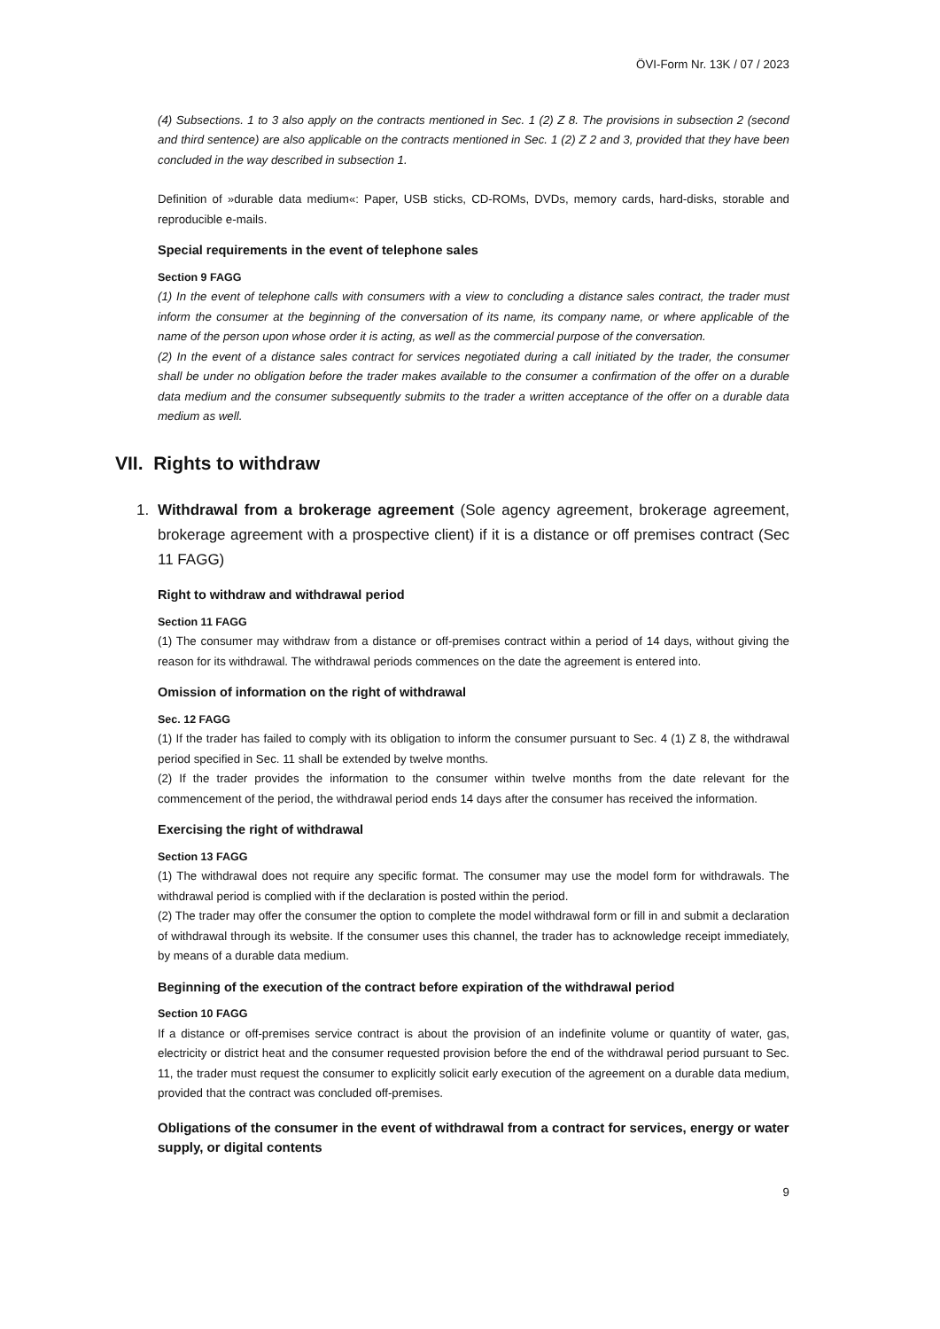ÖVI-Form Nr. 13K / 07 / 2023
(4) Subsections. 1 to 3 also apply on the contracts mentioned in Sec. 1 (2) Z 8. The provisions in subsection 2 (second and third sentence) are also applicable on the contracts mentioned in Sec. 1 (2) Z 2 and 3, provided that they have been concluded in the way described in subsection 1.
Definition of »durable data medium«: Paper, USB sticks, CD-ROMs, DVDs, memory cards, hard-disks, storable and reproducible e-mails.
Special requirements in the event of telephone sales
Section 9 FAGG
(1) In the event of telephone calls with consumers with a view to concluding a distance sales contract, the trader must inform the consumer at the beginning of the conversation of its name, its company name, or where applicable of the name of the person upon whose order it is acting, as well as the commercial purpose of the conversation.
(2) In the event of a distance sales contract for services negotiated during a call initiated by the trader, the consumer shall be under no obligation before the trader makes available to the consumer a confirmation of the offer on a durable data medium and the consumer subsequently submits to the trader a written acceptance of the offer on a durable data medium as well.
VII. Rights to withdraw
1. Withdrawal from a brokerage agreement (Sole agency agreement, brokerage agreement, brokerage agreement with a prospective client) if it is a distance or off premises contract (Sec 11 FAGG)
Right to withdraw and withdrawal period
Section 11 FAGG
(1) The consumer may withdraw from a distance or off-premises contract within a period of 14 days, without giving the reason for its withdrawal. The withdrawal periods commences on the date the agreement is entered into.
Omission of information on the right of withdrawal
Sec. 12 FAGG
(1) If the trader has failed to comply with its obligation to inform the consumer pursuant to Sec. 4 (1) Z 8, the withdrawal period specified in Sec. 11 shall be extended by twelve months.
(2) If the trader provides the information to the consumer within twelve months from the date relevant for the commencement of the period, the withdrawal period ends 14 days after the consumer has received the information.
Exercising the right of withdrawal
Section 13 FAGG
(1) The withdrawal does not require any specific format. The consumer may use the model form for withdrawals. The withdrawal period is complied with if the declaration is posted within the period.
(2) The trader may offer the consumer the option to complete the model withdrawal form or fill in and submit a declaration of withdrawal through its website. If the consumer uses this channel, the trader has to acknowledge receipt immediately, by means of a durable data medium.
Beginning of the execution of the contract before expiration of the withdrawal period
Section 10 FAGG
If a distance or off-premises service contract is about the provision of an indefinite volume or quantity of water, gas, electricity or district heat and the consumer requested provision before the end of the withdrawal period pursuant to Sec. 11, the trader must request the consumer to explicitly solicit early execution of the agreement on a durable data medium, provided that the contract was concluded off-premises.
Obligations of the consumer in the event of withdrawal from a contract for services, energy or water supply, or digital contents
9